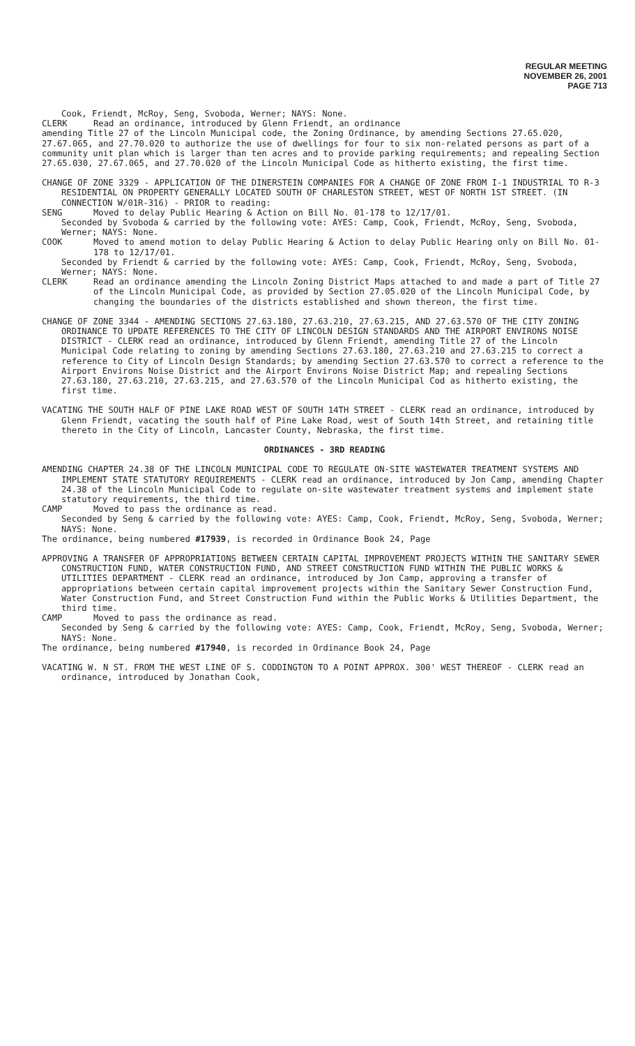REGULAR MEETING
NOVEMBER 26, 2001
PAGE 713
Cook, Friendt, McRoy, Seng, Svoboda, Werner; NAYS: None.
CLERK Read an ordinance, introduced by Glenn Friendt, an ordinance
amending Title 27 of the Lincoln Municipal code, the Zoning Ordinance, by amending Sections 27.65.020, 27.67.065, and 27.70.020 to authorize the use of dwellings for four to six non-related persons as part of a community unit plan which is larger than ten acres and to provide parking requirements; and repealing Section 27.65.030, 27.67.065, and 27.70.020 of the Lincoln Municipal Code as hitherto existing, the first time.
CHANGE OF ZONE 3329 - APPLICATION OF THE DINERSTEIN COMPANIES FOR A CHANGE OF ZONE FROM I-1 INDUSTRIAL TO R-3 RESIDENTIAL ON PROPERTY GENERALLY LOCATED SOUTH OF CHARLESTON STREET, WEST OF NORTH 1ST STREET. (IN CONNECTION W/01R-316) - PRIOR to reading:
SENG Moved to delay Public Hearing & Action on Bill No. 01-178 to 12/17/01.
Seconded by Svoboda & carried by the following vote: AYES: Camp, Cook, Friendt, McRoy, Seng, Svoboda, Werner; NAYS: None.
COOK Moved to amend motion to delay Public Hearing & Action to delay Public Hearing only on Bill No. 01-178 to 12/17/01.
Seconded by Friendt & carried by the following vote: AYES: Camp, Cook, Friendt, McRoy, Seng, Svoboda, Werner; NAYS: None.
CLERK Read an ordinance amending the Lincoln Zoning District Maps attached to and made a part of Title 27 of the Lincoln Municipal Code, as provided by Section 27.05.020 of the Lincoln Municipal Code, by changing the boundaries of the districts established and shown thereon, the first time.
CHANGE OF ZONE 3344 - AMENDING SECTIONS 27.63.180, 27.63.210, 27.63.215, AND 27.63.570 OF THE CITY ZONING ORDINANCE TO UPDATE REFERENCES TO THE CITY OF LINCOLN DESIGN STANDARDS AND THE AIRPORT ENVIRONS NOISE DISTRICT - CLERK read an ordinance, introduced by Glenn Friendt, amending Title 27 of the Lincoln Municipal Code relating to zoning by amending Sections 27.63.180, 27.63.210 and 27.63.215 to correct a reference to City of Lincoln Design Standards; by amending Section 27.63.570 to correct a reference to the Airport Environs Noise District and the Airport Environs Noise District Map; and repealing Sections 27.63.180, 27.63.210, 27.63.215, and 27.63.570 of the Lincoln Municipal Cod as hitherto existing, the first time.
VACATING THE SOUTH HALF OF PINE LAKE ROAD WEST OF SOUTH 14TH STREET - CLERK read an ordinance, introduced by Glenn Friendt, vacating the south half of Pine Lake Road, west of South 14th Street, and retaining title thereto in the City of Lincoln, Lancaster County, Nebraska, the first time.
ORDINANCES - 3RD READING
AMENDING CHAPTER 24.38 OF THE LINCOLN MUNICIPAL CODE TO REGULATE ON-SITE WASTEWATER TREATMENT SYSTEMS AND IMPLEMENT STATE STATUTORY REQUIREMENTS - CLERK read an ordinance, introduced by Jon Camp, amending Chapter 24.38 of the Lincoln Municipal Code to regulate on-site wastewater treatment systems and implement state statutory requirements, the third time.
CAMP Moved to pass the ordinance as read.
Seconded by Seng & carried by the following vote: AYES: Camp, Cook, Friendt, McRoy, Seng, Svoboda, Werner; NAYS: None.
The ordinance, being numbered #17939, is recorded in Ordinance Book 24, Page
APPROVING A TRANSFER OF APPROPRIATIONS BETWEEN CERTAIN CAPITAL IMPROVEMENT PROJECTS WITHIN THE SANITARY SEWER CONSTRUCTION FUND, WATER CONSTRUCTION FUND, AND STREET CONSTRUCTION FUND WITHIN THE PUBLIC WORKS & UTILITIES DEPARTMENT - CLERK read an ordinance, introduced by Jon Camp, approving a transfer of appropriations between certain capital improvement projects within the Sanitary Sewer Construction Fund, Water Construction Fund, and Street Construction Fund within the Public Works & Utilities Department, the third time.
CAMP Moved to pass the ordinance as read.
Seconded by Seng & carried by the following vote: AYES: Camp, Cook, Friendt, McRoy, Seng, Svoboda, Werner; NAYS: None.
The ordinance, being numbered #17940, is recorded in Ordinance Book 24, Page
VACATING W. N ST. FROM THE WEST LINE OF S. CODDINGTON TO A POINT APPROX. 300' WEST THEREOF - CLERK read an ordinance, introduced by Jonathan Cook,